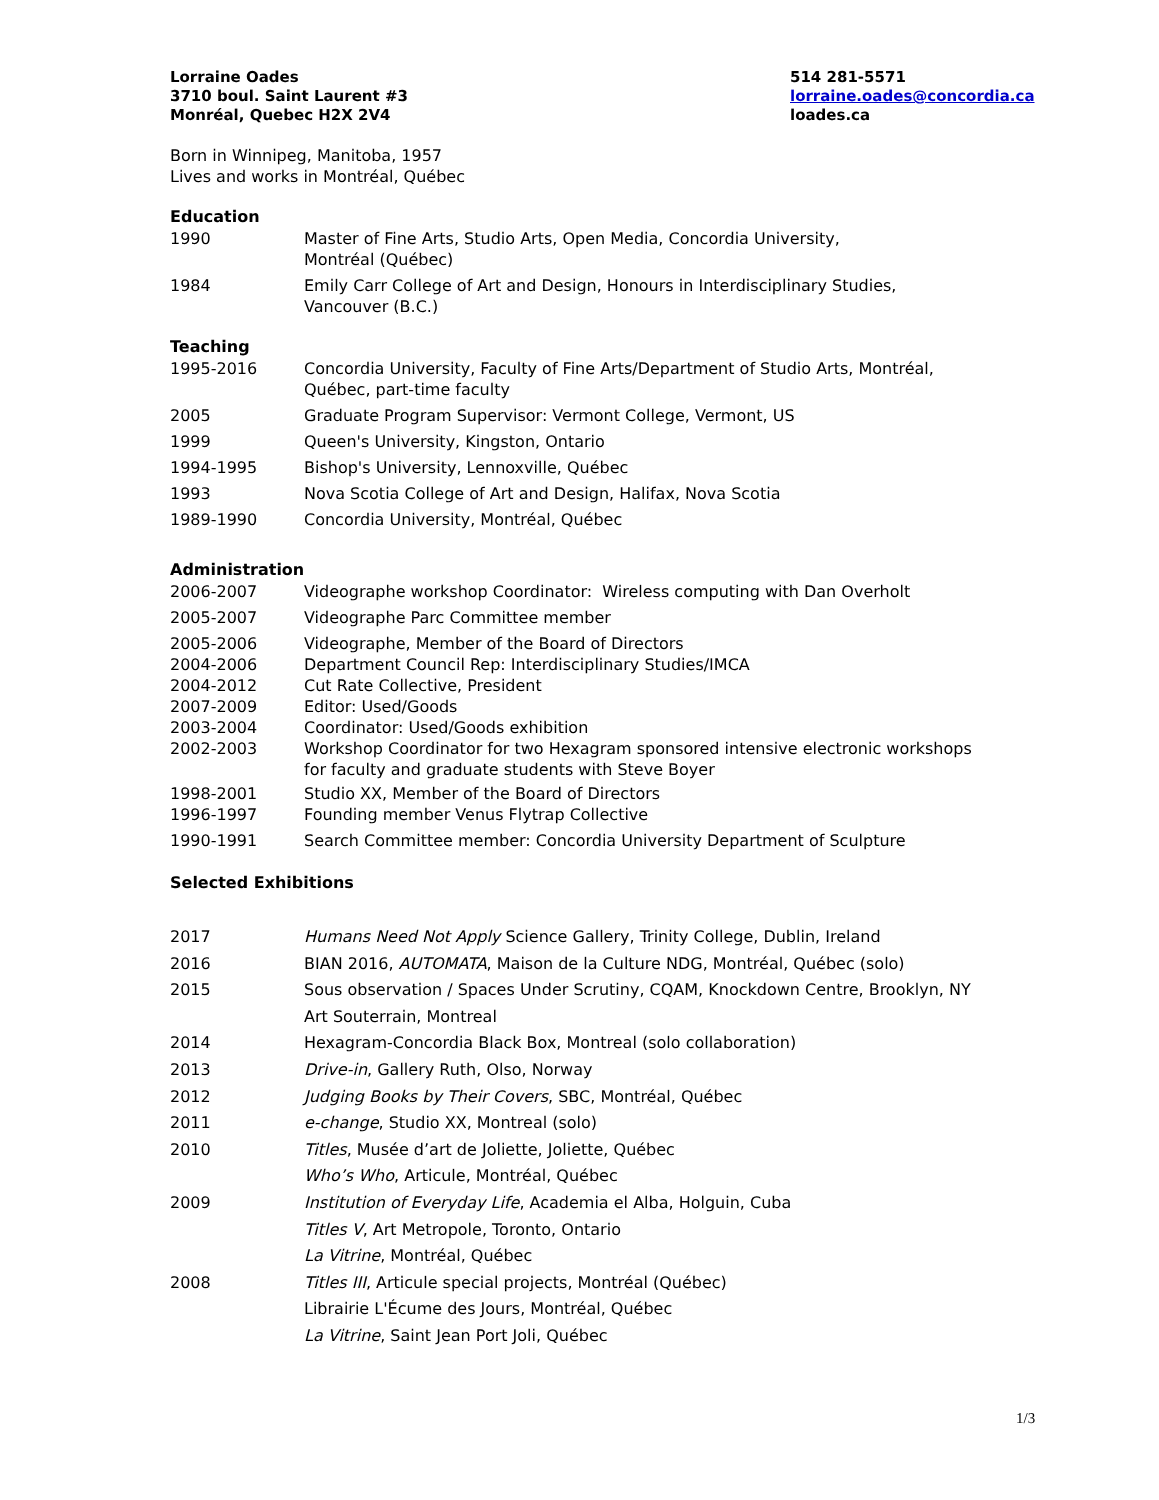Lorraine Oades
3710 boul. Saint Laurent #3
Monréal, Quebec H2X 2V4
514 281-5571
lorraine.oades@concordia.ca
loades.ca
Born in Winnipeg, Manitoba, 1957
Lives and works in Montréal, Québec
Education
1990 Master of Fine Arts, Studio Arts, Open Media, Concordia University,
Montréal (Québec)
1984 Emily Carr College of Art and Design, Honours in Interdisciplinary Studies,
Vancouver (B.C.)
Teaching
1995-2016 Concordia University, Faculty of Fine Arts/Department of Studio Arts, Montréal,
Québec, part-time faculty
2005 Graduate Program Supervisor: Vermont College, Vermont, US
1999 Queen's University, Kingston, Ontario
1994-1995 Bishop's University, Lennoxville, Québec
1993 Nova Scotia College of Art and Design, Halifax, Nova Scotia
1989-1990 Concordia University, Montréal, Québec
Administration
2006-2007 Videographe workshop Coordinator: Wireless computing with Dan Overholt
2005-2007 Videographe Parc Committee member
2005-2006 Videographe, Member of the Board of Directors
2004-2006 Department Council Rep: Interdisciplinary Studies/IMCA
2004-2012 Cut Rate Collective, President
2007-2009 Editor: Used/Goods
2003-2004 Coordinator: Used/Goods exhibition
2002-2003 Workshop Coordinator for two Hexagram sponsored intensive electronic workshops
for faculty and graduate students with Steve Boyer
1998-2001 Studio XX, Member of the Board of Directors
1996-1997 Founding member Venus Flytrap Collective
1990-1991 Search Committee member: Concordia University Department of Sculpture
Selected Exhibitions
2017 Humans Need Not Apply Science Gallery, Trinity College, Dublin, Ireland
2016 BIAN 2016, AUTOMATA, Maison de la Culture NDG, Montréal, Québec (solo)
2015 Sous observation / Spaces Under Scrutiny, CQAM, Knockdown Centre, Brooklyn, NY
Art Souterrain, Montreal
2014 Hexagram-Concordia Black Box, Montreal (solo collaboration)
2013 Drive-in, Gallery Ruth, Olso, Norway
2012 Judging Books by Their Covers, SBC, Montréal, Québec
2011 e-change, Studio XX, Montreal (solo)
2010 Titles, Musée d’art de Joliette, Joliette, Québec
Who’s Who, Articule, Montréal, Québec
2009 Institution of Everyday Life, Academia el Alba, Holguin, Cuba
Titles V, Art Metropole, Toronto, Ontario
La Vitrine, Montréal, Québec
2008 Titles III, Articule special projects, Montréal (Québec)
Librairie L'Écume des Jours, Montréal, Québec
La Vitrine, Saint Jean Port Joli, Québec
1/3